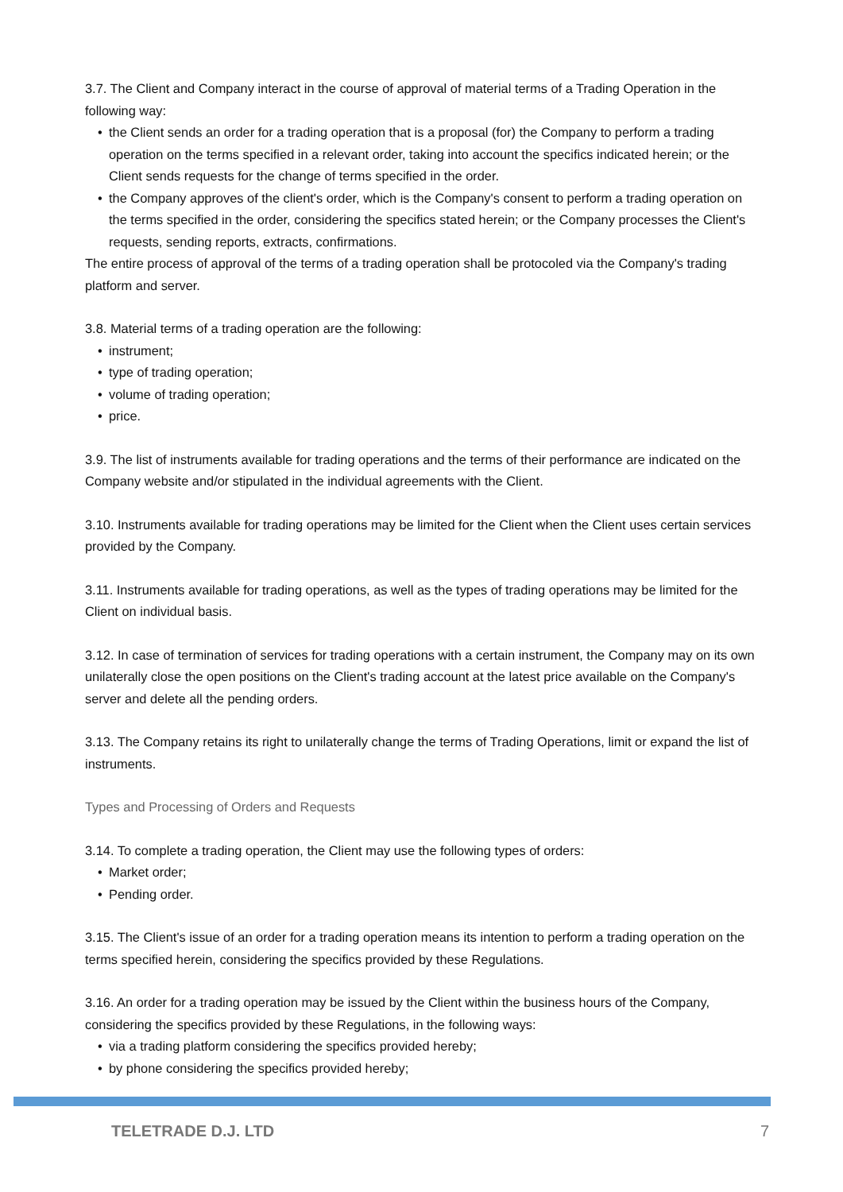3.7. The Client and Company interact in the course of approval of material terms of a Trading Operation in the following way:
• the Client sends an order for a trading operation that is a proposal (for) the Company to perform a trading operation on the terms specified in a relevant order, taking into account the specifics indicated herein; or the Client sends requests for the change of terms specified in the order.
• the Company approves of the client's order, which is the Company's consent to perform a trading operation on the terms specified in the order, considering the specifics stated herein; or the Company processes the Client's requests, sending reports, extracts, confirmations.
The entire process of approval of the terms of a trading operation shall be protocoled via the Company's trading platform and server.
3.8. Material terms of a trading operation are the following:
• instrument;
• type of trading operation;
• volume of trading operation;
• price.
3.9. The list of instruments available for trading operations and the terms of their performance are indicated on the Company website and/or stipulated in the individual agreements with the Client.
3.10. Instruments available for trading operations may be limited for the Client when the Client uses certain services provided by the Company.
3.11. Instruments available for trading operations, as well as the types of trading operations may be limited for the Client on individual basis.
3.12. In case of termination of services for trading operations with a certain instrument, the Company may on its own unilaterally close the open positions on the Client's trading account at the latest price available on the Company's server and delete all the pending orders.
3.13. The Company retains its right to unilaterally change the terms of Trading Operations, limit or expand the list of instruments.
Types and Processing of Orders and Requests
3.14. To complete a trading operation, the Client may use the following types of orders:
• Market order;
• Pending order.
3.15. The Client's issue of an order for a trading operation means its intention to perform a trading operation on the terms specified herein, considering the specifics provided by these Regulations.
3.16. An order for a trading operation may be issued by the Client within the business hours of the Company, considering the specifics provided by these Regulations, in the following ways:
• via a trading platform considering the specifics provided hereby;
• by phone considering the specifics provided hereby;
TELETRADE D.J. LTD 7